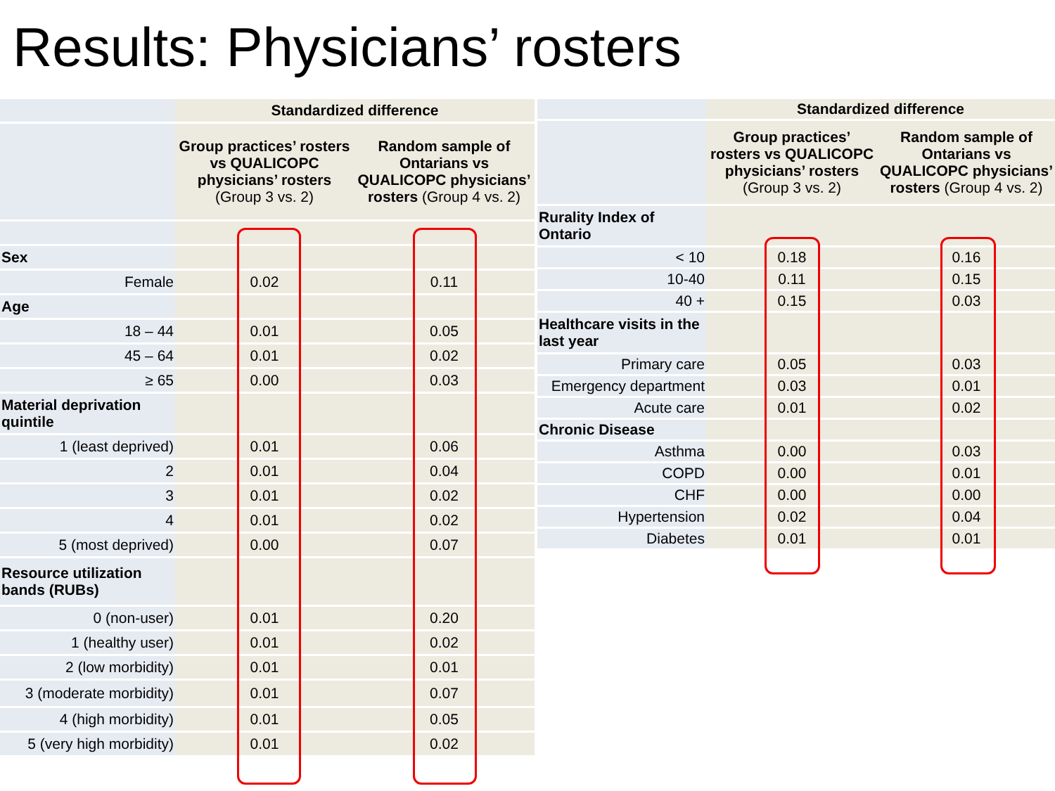Results: Physicians’ rosters
| | Standardized difference | |
| --- | --- | --- |
| | Group practices’ rosters vs QUALICOPC physicians’ rosters (Group 3 vs. 2) | Random sample of Ontarians vs QUALICOPC physicians’ rosters (Group 4 vs. 2) |
| Sex | | |
| Female | 0.02 | 0.11 |
| Age | | |
| 18 – 44 | 0.01 | 0.05 |
| 45 – 64 | 0.01 | 0.02 |
| ≥ 65 | 0.00 | 0.03 |
| Material deprivation quintile | | |
| 1 (least deprived) | 0.01 | 0.06 |
| 2 | 0.01 | 0.04 |
| 3 | 0.01 | 0.02 |
| 4 | 0.01 | 0.02 |
| 5 (most deprived) | 0.00 | 0.07 |
| Resource utilization bands (RUBs) | | |
| 0 (non-user) | 0.01 | 0.20 |
| 1 (healthy user) | 0.01 | 0.02 |
| 2 (low morbidity) | 0.01 | 0.01 |
| 3 (moderate morbidity) | 0.01 | 0.07 |
| 4 (high morbidity) | 0.01 | 0.05 |
| 5 (very high morbidity) | 0.01 | 0.02 |
| | Standardized difference | |
| --- | --- | --- |
| | Group practices’ rosters vs QUALICOPC physicians’ rosters (Group 3 vs. 2) | Random sample of Ontarians vs QUALICOPC physicians’ rosters (Group 4 vs. 2) |
| Rurality Index of Ontario | | |
| < 10 | 0.18 | 0.16 |
| 10-40 | 0.11 | 0.15 |
| 40 + | 0.15 | 0.03 |
| Healthcare visits in the last year | | |
| Primary care | 0.05 | 0.03 |
| Emergency department | 0.03 | 0.01 |
| Acute care | 0.01 | 0.02 |
| Chronic Disease | | |
| Asthma | 0.00 | 0.03 |
| COPD | 0.00 | 0.01 |
| CHF | 0.00 | 0.00 |
| Hypertension | 0.02 | 0.04 |
| Diabetes | 0.01 | 0.01 |